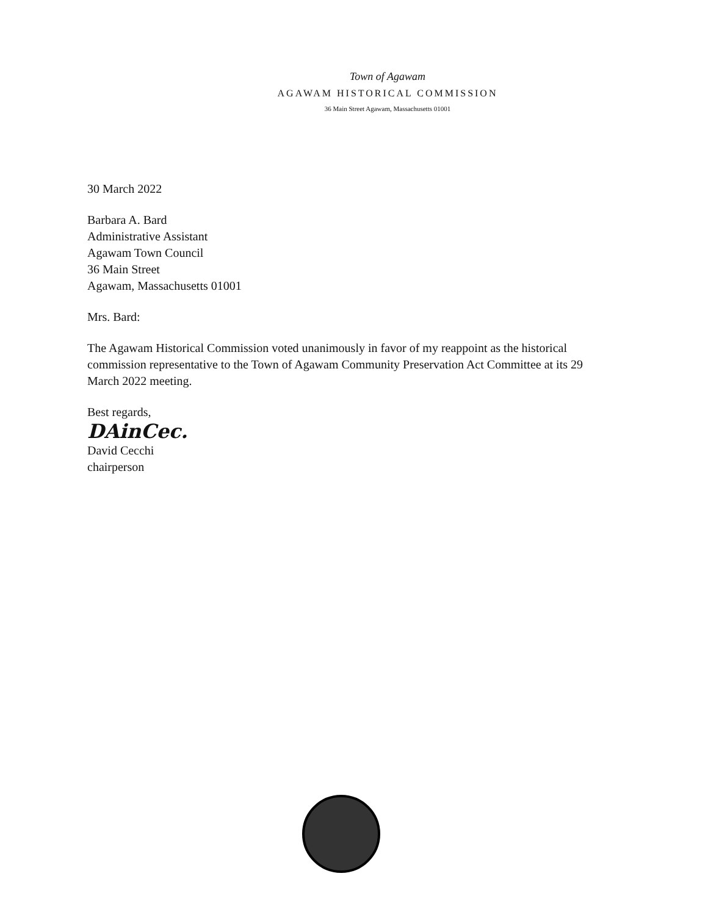Town of Agawam
AGAWAM HISTORICAL COMMISSION
36 Main Street Agawam, Massachusetts 01001
30 March 2022
Barbara A. Bard
Administrative Assistant
Agawam Town Council
36 Main Street
Agawam, Massachusetts 01001
Mrs. Bard:
The Agawam Historical Commission voted unanimously in favor of my reappoint as the historical commission representative to the Town of Agawam Community Preservation Act Committee at its 29 March 2022 meeting.
Best regards,
DAinCec.
David Cecchi
chairperson